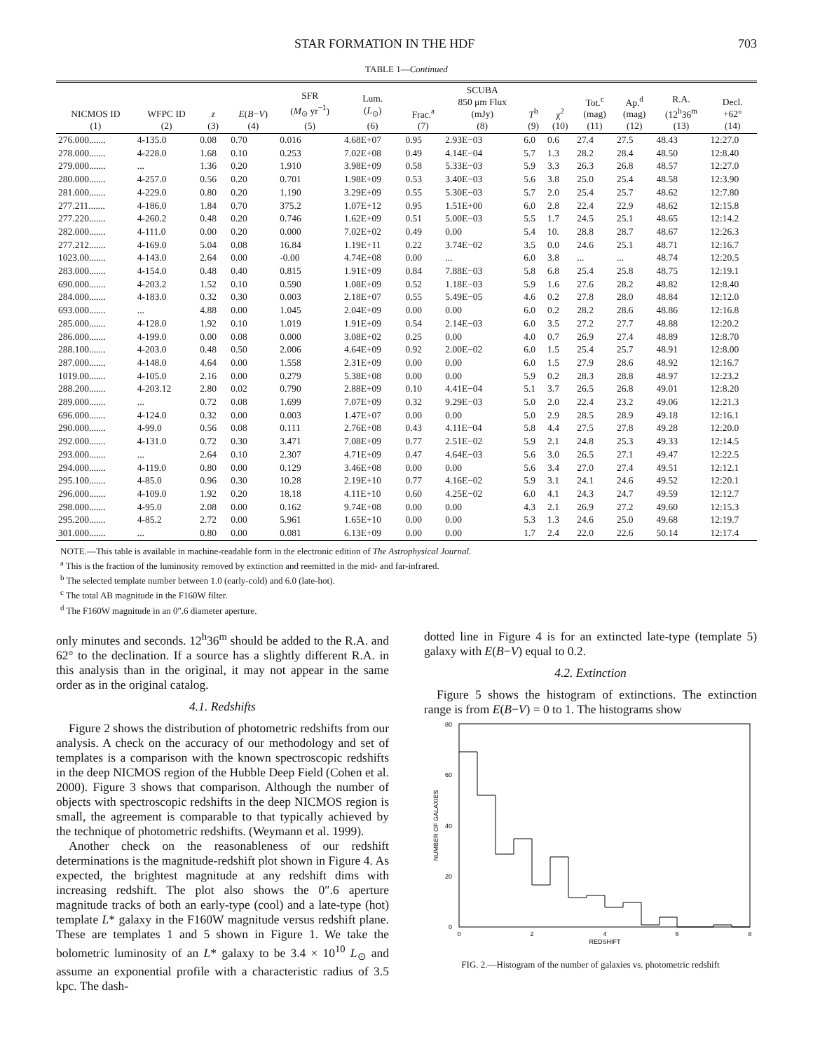STAR FORMATION IN THE HDF 703
TABLE 1—Continued
| NICMOS ID (1) | WFPC ID (2) | z (3) | E ( B − V ) (4) | SFR ( M<sub>⊙</sub> yr<sup>−1</sup>) (5) | Lum. ( L<sub>⊙</sub>) (6) | Frac.<sup>a</sup> (7) | SCUBA 850 μm Flux (mJy) (8) | T<sup>b</sup> (9) | χ<sup>2</sup> (10) | Tot.<sup>c</sup> (mag) (11) | Ap.<sup>d</sup> (mag) (12) | R.A. (12<sup>h</sup>36<sup>m</sup> (13) | Decl. +62° (14) |
| --- | --- | --- | --- | --- | --- | --- | --- | --- | --- | --- | --- | --- | --- |
| 276.000....... | 4-135.0 | 0.08 | 0.70 | 0.016 | 4.68E+07 | 0.95 | 2.93E−03 | 6.0 | 0.6 | 27.4 | 27.5 | 48.43 | 12:27.0 |
| 278.000....... | 4-228.0 | 1.68 | 0.10 | 0.253 | 7.02E+08 | 0.49 | 4.14E−04 | 5.7 | 1.3 | 28.2 | 28.4 | 48.50 | 12:8.40 |
| 279.000....... | ... | 1.36 | 0.20 | 1.910 | 3.98E+09 | 0.58 | 5.33E−03 | 5.9 | 3.3 | 26.3 | 26.8 | 48.57 | 12:27.0 |
| 280.000....... | 4-257.0 | 0.56 | 0.20 | 0.701 | 1.98E+09 | 0.53 | 3.40E−03 | 5.6 | 3.8 | 25.0 | 25.4 | 48.58 | 12:3.90 |
| 281.000....... | 4-229.0 | 0.80 | 0.20 | 1.190 | 3.29E+09 | 0.55 | 5.30E−03 | 5.7 | 2.0 | 25.4 | 25.7 | 48.62 | 12:7.80 |
| 277.211....... | 4-186.0 | 1.84 | 0.70 | 375.2 | 1.07E+12 | 0.95 | 1.51E+00 | 6.0 | 2.8 | 22.4 | 22.9 | 48.62 | 12:15.8 |
| 277.220....... | 4-260.2 | 0.48 | 0.20 | 0.746 | 1.62E+09 | 0.51 | 5.00E−03 | 5.5 | 1.7 | 24.5 | 25.1 | 48.65 | 12:14.2 |
| 282.000....... | 4-111.0 | 0.00 | 0.20 | 0.000 | 7.02E+02 | 0.49 | 0.00 | 5.4 | 10. | 28.8 | 28.7 | 48.67 | 12:26.3 |
| 277.212....... | 4-169.0 | 5.04 | 0.08 | 16.84 | 1.19E+11 | 0.22 | 3.74E−02 | 3.5 | 0.0 | 24.6 | 25.1 | 48.71 | 12:16.7 |
| 1023.00....... | 4-143.0 | 2.64 | 0.00 | -0.00 | 4.74E+08 | 0.00 | ... | 6.0 | 3.8 | ... | ... | 48.74 | 12:20.5 |
| 283.000....... | 4-154.0 | 0.48 | 0.40 | 0.815 | 1.91E+09 | 0.84 | 7.88E−03 | 5.8 | 6.8 | 25.4 | 25.8 | 48.75 | 12:19.1 |
| 690.000....... | 4-203.2 | 1.52 | 0.10 | 0.590 | 1.08E+09 | 0.52 | 1.18E−03 | 5.9 | 1.6 | 27.6 | 28.2 | 48.82 | 12:8.40 |
| 284.000....... | 4-183.0 | 0.32 | 0.30 | 0.003 | 2.18E+07 | 0.55 | 5.49E−05 | 4.6 | 0.2 | 27.8 | 28.0 | 48.84 | 12:12.0 |
| 693.000....... | ... | 4.88 | 0.00 | 1.045 | 2.04E+09 | 0.00 | 0.00 | 6.0 | 0.2 | 28.2 | 28.6 | 48.86 | 12:16.8 |
| 285.000....... | 4-128.0 | 1.92 | 0.10 | 1.019 | 1.91E+09 | 0.54 | 2.14E−03 | 6.0 | 3.5 | 27.2 | 27.7 | 48.88 | 12:20.2 |
| 286.000....... | 4-199.0 | 0.00 | 0.08 | 0.000 | 3.08E+02 | 0.25 | 0.00 | 4.0 | 0.7 | 26.9 | 27.4 | 48.89 | 12:8.70 |
| 288.100....... | 4-203.0 | 0.48 | 0.50 | 2.006 | 4.64E+09 | 0.92 | 2.00E−02 | 6.0 | 1.5 | 25.4 | 25.7 | 48.91 | 12:8.00 |
| 287.000....... | 4-148.0 | 4.64 | 0.00 | 1.558 | 2.31E+09 | 0.00 | 0.00 | 6.0 | 1.5 | 27.9 | 28.6 | 48.92 | 12:16.7 |
| 1019.00....... | 4-105.0 | 2.16 | 0.00 | 0.279 | 5.38E+08 | 0.00 | 0.00 | 5.9 | 0.2 | 28.3 | 28.8 | 48.97 | 12:23.2 |
| 288.200....... | 4-203.12 | 2.80 | 0.02 | 0.790 | 2.88E+09 | 0.10 | 4.41E−04 | 5.1 | 3.7 | 26.5 | 26.8 | 49.01 | 12:8.20 |
| 289.000....... | ... | 0.72 | 0.08 | 1.699 | 7.07E+09 | 0.32 | 9.29E−03 | 5.0 | 2.0 | 22.4 | 23.2 | 49.06 | 12:21.3 |
| 696.000....... | 4-124.0 | 0.32 | 0.00 | 0.003 | 1.47E+07 | 0.00 | 0.00 | 5.0 | 2.9 | 28.5 | 28.9 | 49.18 | 12:16.1 |
| 290.000....... | 4-99.0 | 0.56 | 0.08 | 0.111 | 2.76E+08 | 0.43 | 4.11E−04 | 5.8 | 4.4 | 27.5 | 27.8 | 49.28 | 12:20.0 |
| 292.000....... | 4-131.0 | 0.72 | 0.30 | 3.471 | 7.08E+09 | 0.77 | 2.51E−02 | 5.9 | 2.1 | 24.8 | 25.3 | 49.33 | 12:14.5 |
| 293.000....... | ... | 2.64 | 0.10 | 2.307 | 4.71E+09 | 0.47 | 4.64E−03 | 5.6 | 3.0 | 26.5 | 27.1 | 49.47 | 12:22.5 |
| 294.000....... | 4-119.0 | 0.80 | 0.00 | 0.129 | 3.46E+08 | 0.00 | 0.00 | 5.6 | 3.4 | 27.0 | 27.4 | 49.51 | 12:12.1 |
| 295.100....... | 4-85.0 | 0.96 | 0.30 | 10.28 | 2.19E+10 | 0.77 | 4.16E−02 | 5.9 | 3.1 | 24.1 | 24.6 | 49.52 | 12:20.1 |
| 296.000....... | 4-109.0 | 1.92 | 0.20 | 18.18 | 4.11E+10 | 0.60 | 4.25E−02 | 6.0 | 4.1 | 24.3 | 24.7 | 49.59 | 12:12.7 |
| 298.000....... | 4-95.0 | 2.08 | 0.00 | 0.162 | 9.74E+08 | 0.00 | 0.00 | 4.3 | 2.1 | 26.9 | 27.2 | 49.60 | 12:15.3 |
| 295.200....... | 4-85.2 | 2.72 | 0.00 | 5.961 | 1.65E+10 | 0.00 | 0.00 | 5.3 | 1.3 | 24.6 | 25.0 | 49.68 | 12:19.7 |
| 301.000....... | ... | 0.80 | 0.00 | 0.081 | 6.13E+09 | 0.00 | 0.00 | 1.7 | 2.4 | 22.0 | 22.6 | 50.14 | 12:17.4 |
NOTE.—This table is available in machine-readable form in the electronic edition of The Astrophysical Journal.
<sup>a</sup> This is the fraction of the luminosity removed by extinction and reemitted in the mid- and far-infrared.
<sup>b</sup> The selected template number between 1.0 (early-cold) and 6.0 (late-hot).
<sup>c</sup> The total AB magnitude in the F160W filter.
<sup>d</sup> The F160W magnitude in an 0″.6 diameter aperture.
only minutes and seconds. 12<sup>h</sup>36<sup>m</sup> should be added to the R.A. and 62° to the declination. If a source has a slightly different R.A. in this analysis than in the original, it may not appear in the same order as in the original catalog.
4.1. Redshifts
Figure 2 shows the distribution of photometric redshifts from our analysis. A check on the accuracy of our methodology and set of templates is a comparison with the known spectroscopic redshifts in the deep NICMOS region of the Hubble Deep Field (Cohen et al. 2000). Figure 3 shows that comparison. Although the number of objects with spectroscopic redshifts in the deep NICMOS region is small, the agreement is comparable to that typically achieved by the technique of photometric redshifts. (Weymann et al. 1999).
Another check on the reasonableness of our redshift determinations is the magnitude-redshift plot shown in Figure 4. As expected, the brightest magnitude at any redshift dims with increasing redshift. The plot also shows the 0″.6 aperture magnitude tracks of both an early-type (cool) and a late-type (hot) template L* galaxy in the F160W magnitude versus redshift plane. These are templates 1 and 5 shown in Figure 1. We take the bolometric luminosity of an L* galaxy to be 3.4 × 10<sup>10</sup> L<sub>⊙</sub> and assume an exponential profile with a characteristic radius of 3.5 kpc. The dash-
dotted line in Figure 4 is for an extincted late-type (template 5) galaxy with E(B−V) equal to 0.2.
4.2. Extinction
Figure 5 shows the histogram of extinctions. The extinction range is from E(B−V) = 0 to 1. The histograms show
80
60
40
20
0
0
2
4
6
8
REDSHIFT
NUMBER OF GALAXIES
FIG. 2.—Histogram of the number of galaxies vs. photometric redshift